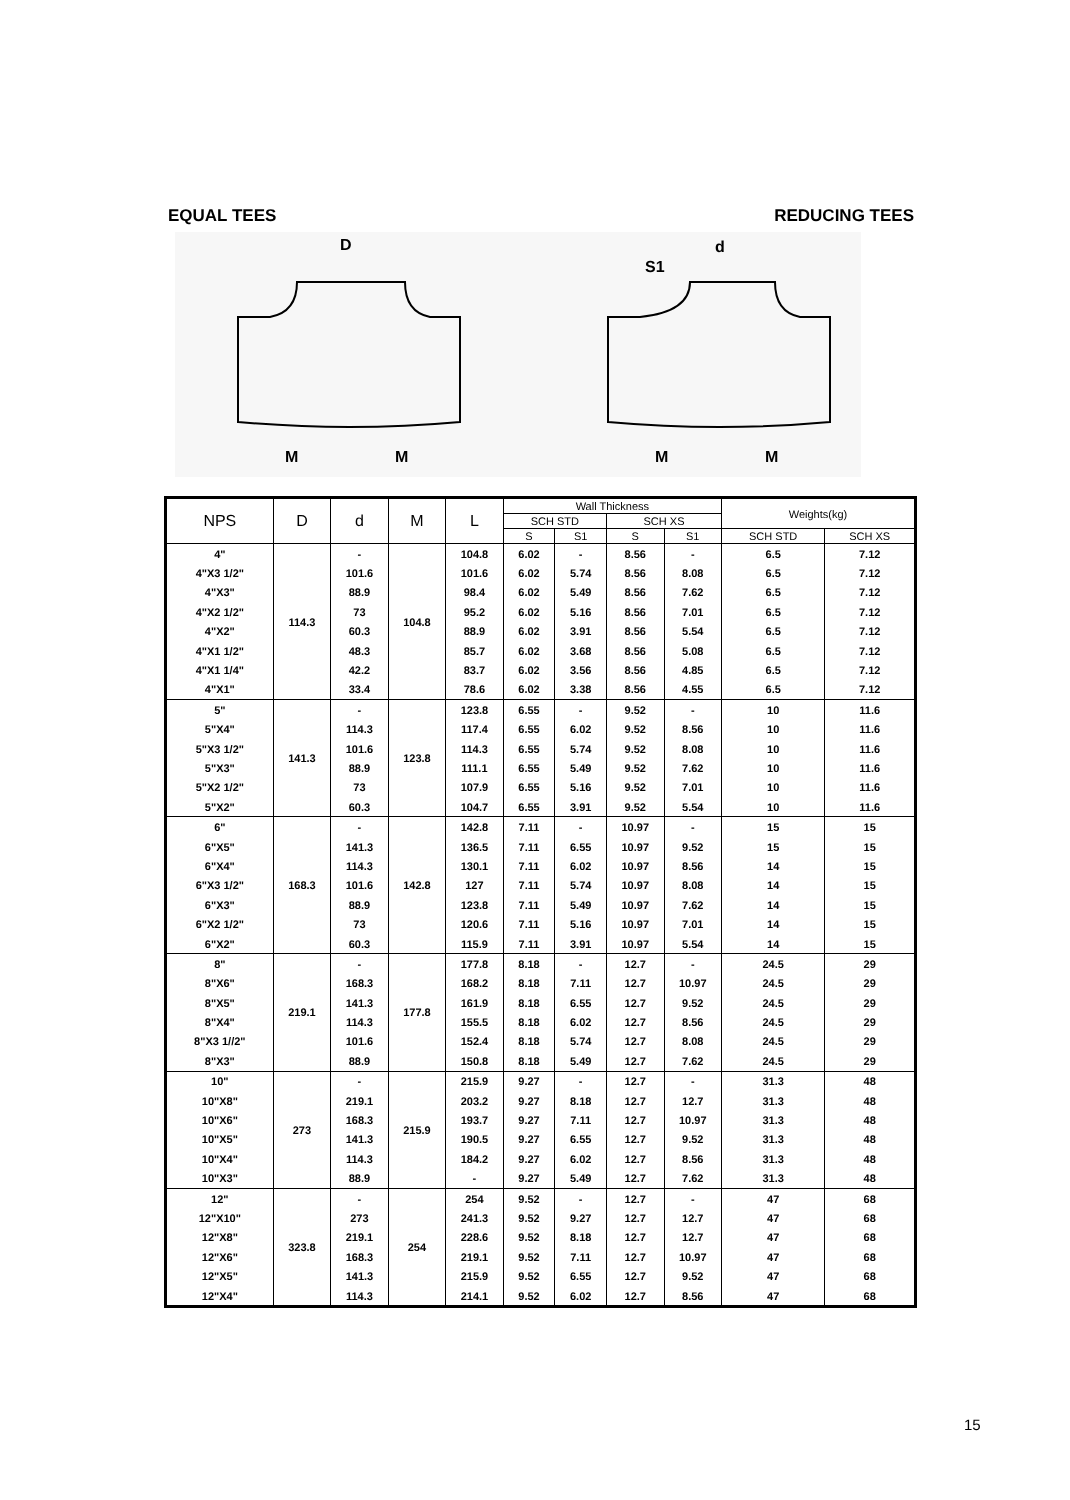EQUAL TEES REDUCING TEES
D
M
M
d
S1
M
M
| NPS | D | d | M | L | Wall Thickness | | | | Weights(kg) | |
| --- | --- | --- | --- | --- | --- | --- | --- | --- | --- | --- |
| | | | | | SCH STD | | SCH XS | | | |
| | | | | | S | S1 | S | S1 | SCH STD | SCH XS |
| 4" | 114.3 | - | 104.8 | 104.8 | 6.02 | - | 8.56 | - | 6.5 | 7.12 |
| 4"X3 1/2" | | 101.6 | | 101.6 | 6.02 | 5.74 | 8.56 | 8.08 | 6.5 | 7.12 |
| 4"X3" | | 88.9 | | 98.4 | 6.02 | 5.49 | 8.56 | 7.62 | 6.5 | 7.12 |
| 4"X2 1/2" | | 73 | | 95.2 | 6.02 | 5.16 | 8.56 | 7.01 | 6.5 | 7.12 |
| 4"X2" | | 60.3 | | 88.9 | 6.02 | 3.91 | 8.56 | 5.54 | 6.5 | 7.12 |
| 4"X1 1/2" | | 48.3 | | 85.7 | 6.02 | 3.68 | 8.56 | 5.08 | 6.5 | 7.12 |
| 4"X1 1/4" | | 42.2 | | 83.7 | 6.02 | 3.56 | 8.56 | 4.85 | 6.5 | 7.12 |
| 4"X1" | | 33.4 | | 78.6 | 6.02 | 3.38 | 8.56 | 4.55 | 6.5 | 7.12 |
| 5" | 141.3 | - | 123.8 | 123.8 | 6.55 | - | 9.52 | - | 10 | 11.6 |
| 5"X4" | | 114.3 | | 117.4 | 6.55 | 6.02 | 9.52 | 8.56 | 10 | 11.6 |
| 5"X3 1/2" | | 101.6 | | 114.3 | 6.55 | 5.74 | 9.52 | 8.08 | 10 | 11.6 |
| 5"X3" | | 88.9 | | 111.1 | 6.55 | 5.49 | 9.52 | 7.62 | 10 | 11.6 |
| 5"X2 1/2" | | 73 | | 107.9 | 6.55 | 5.16 | 9.52 | 7.01 | 10 | 11.6 |
| 5"X2" | | 60.3 | | 104.7 | 6.55 | 3.91 | 9.52 | 5.54 | 10 | 11.6 |
| 6" | 168.3 | - | 142.8 | 142.8 | 7.11 | - | 10.97 | - | 15 | 15 |
| 6"X5" | | 141.3 | | 136.5 | 7.11 | 6.55 | 10.97 | 9.52 | 15 | 15 |
| 6"X4" | | 114.3 | | 130.1 | 7.11 | 6.02 | 10.97 | 8.56 | 14 | 15 |
| 6"X3 1/2" | | 101.6 | | 127 | 7.11 | 5.74 | 10.97 | 8.08 | 14 | 15 |
| 6"X3" | | 88.9 | | 123.8 | 7.11 | 5.49 | 10.97 | 7.62 | 14 | 15 |
| 6"X2 1/2" | | 73 | | 120.6 | 7.11 | 5.16 | 10.97 | 7.01 | 14 | 15 |
| 6"X2" | | 60.3 | | 115.9 | 7.11 | 3.91 | 10.97 | 5.54 | 14 | 15 |
| 8" | 219.1 | - | 177.8 | 177.8 | 8.18 | - | 12.7 | - | 24.5 | 29 |
| 8"X6" | | 168.3 | | 168.2 | 8.18 | 7.11 | 12.7 | 10.97 | 24.5 | 29 |
| 8"X5" | | 141.3 | | 161.9 | 8.18 | 6.55 | 12.7 | 9.52 | 24.5 | 29 |
| 8"X4" | | 114.3 | | 155.5 | 8.18 | 6.02 | 12.7 | 8.56 | 24.5 | 29 |
| 8"X3 1//2" | | 101.6 | | 152.4 | 8.18 | 5.74 | 12.7 | 8.08 | 24.5 | 29 |
| 8"X3" | | 88.9 | | 150.8 | 8.18 | 5.49 | 12.7 | 7.62 | 24.5 | 29 |
| 10" | 273 | - | 215.9 | 215.9 | 9.27 | - | 12.7 | - | 31.3 | 48 |
| 10"X8" | | 219.1 | | 203.2 | 9.27 | 8.18 | 12.7 | 12.7 | 31.3 | 48 |
| 10"X6" | | 168.3 | | 193.7 | 9.27 | 7.11 | 12.7 | 10.97 | 31.3 | 48 |
| 10"X5" | | 141.3 | | 190.5 | 9.27 | 6.55 | 12.7 | 9.52 | 31.3 | 48 |
| 10"X4" | | 114.3 | | 184.2 | 9.27 | 6.02 | 12.7 | 8.56 | 31.3 | 48 |
| 10"X3" | | 88.9 | | - | 9.27 | 5.49 | 12.7 | 7.62 | 31.3 | 48 |
| 12" | 323.8 | - | 254 | 254 | 9.52 | - | 12.7 | - | 47 | 68 |
| 12"X10" | | 273 | | 241.3 | 9.52 | 9.27 | 12.7 | 12.7 | 47 | 68 |
| 12"X8" | | 219.1 | | 228.6 | 9.52 | 8.18 | 12.7 | 12.7 | 47 | 68 |
| 12"X6" | | 168.3 | | 219.1 | 9.52 | 7.11 | 12.7 | 10.97 | 47 | 68 |
| 12"X5" | | 141.3 | | 215.9 | 9.52 | 6.55 | 12.7 | 9.52 | 47 | 68 |
| 12"X4" | | 114.3 | | 214.1 | 9.52 | 6.02 | 12.7 | 8.56 | 47 | 68 |
15